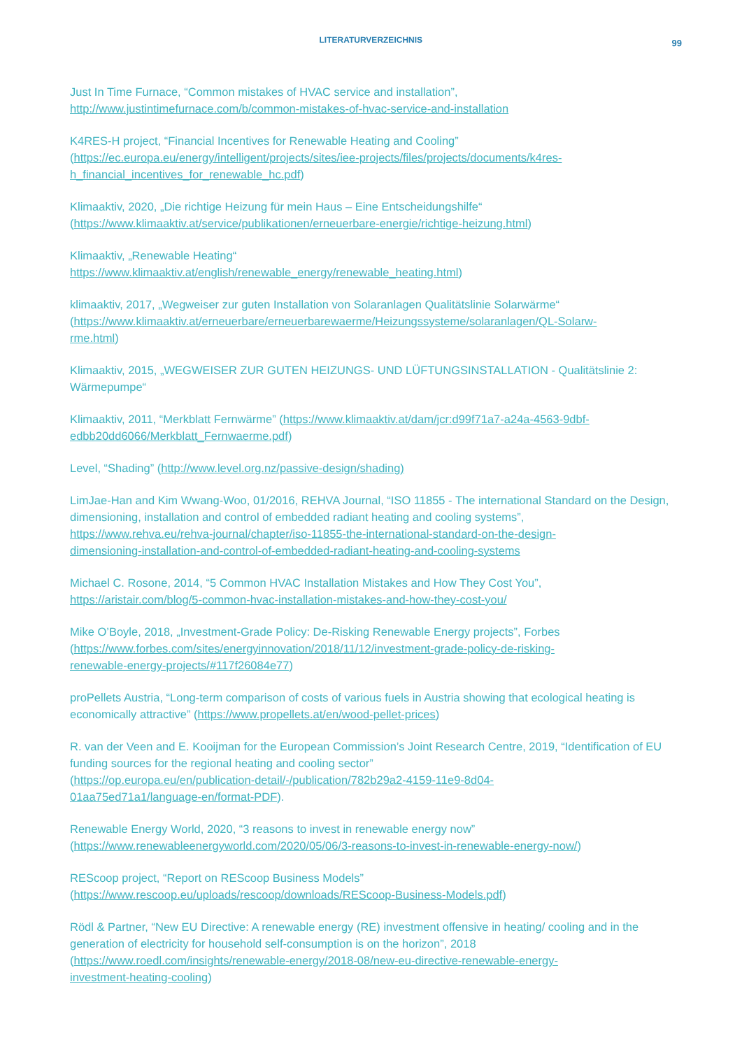LITERATURVERZEICHNIS
99
Just In Time Furnace, “Common mistakes of HVAC service and installation”,
http://www.justintimefurnace.com/b/common-mistakes-of-hvac-service-and-installation
K4RES-H project, “Financial Incentives for Renewable Heating and Cooling”
(https://ec.europa.eu/energy/intelligent/projects/sites/iee-projects/files/projects/documents/k4res-
h_financial_incentives_for_renewable_hc.pdf)
Klimaaktiv, 2020, „Die richtige Heizung für mein Haus – Eine Entscheidungshilfe“
(https://www.klimaaktiv.at/service/publikationen/erneuerbare-energie/richtige-heizung.html)
Klimaaktiv, „Renewable Heating“
https://www.klimaaktiv.at/english/renewable_energy/renewable_heating.html)
klimaaktiv, 2017, „Wegweiser zur guten Installation von Solaranlagen Qualitätslinie Solarwärme“
(https://www.klimaaktiv.at/erneuerbare/erneuerbarewaerme/Heizungssysteme/solaranlagen/QL-Solarw-
rme.html)
Klimaaktiv, 2015, „WEGWEISER ZUR GUTEN HEIZUNGS- UND LÜFTUNGSINSTALLATION - Qualitätslinie 2: Wärmepumpe“
Klimaaktiv, 2011, “Merkblatt Fernwärme” (https://www.klimaaktiv.at/dam/jcr:d99f71a7-a24a-4563-9dbf-
edbb20dd6066/Merkblatt_Fernwaerme.pdf)
Level, “Shading” (http://www.level.org.nz/passive-design/shading)
LimJae-Han and Kim Wwang-Woo, 01/2016, REHVA Journal, “ISO 11855 - The international Standard on the Design, dimensioning, installation and control of embedded radiant heating and cooling systems”,
https://www.rehva.eu/rehva-journal/chapter/iso-11855-the-international-standard-on-the-design-
dimensioning-installation-and-control-of-embedded-radiant-heating-and-cooling-systems
Michael C. Rosone, 2014, “5 Common HVAC Installation Mistakes and How They Cost You”,
https://aristair.com/blog/5-common-hvac-installation-mistakes-and-how-they-cost-you/
Mike O’Boyle, 2018, „Investment-Grade Policy: De-Risking Renewable Energy projects”, Forbes
(https://www.forbes.com/sites/energyinnovation/2018/11/12/investment-grade-policy-de-risking-
renewable-energy-projects/#117f26084e77)
proPellets Austria, “Long-term comparison of costs of various fuels in Austria showing that ecological heating is economically attractive” (https://www.propellets.at/en/wood-pellet-prices)
R. van der Veen and E. Kooijman for the European Commission’s Joint Research Centre, 2019, “Identification of EU funding sources for the regional heating and cooling sector”
(https://op.europa.eu/en/publication-detail/-/publication/782b29a2-4159-11e9-8d04-
01aa75ed71a1/language-en/format-PDF).
Renewable Energy World, 2020, “3 reasons to invest in renewable energy now”
(https://www.renewableenergyworld.com/2020/05/06/3-reasons-to-invest-in-renewable-energy-now/)
REScoop project, “Report on REScoop Business Models”
(https://www.rescoop.eu/uploads/rescoop/downloads/REScoop-Business-Models.pdf)
Rödl & Partner, “New EU Directive: A renewable energy (RE) investment offensive in heating/ cooling and in the generation of electricity for household self-consumption is on the horizon”, 2018
(https://www.roedl.com/insights/renewable-energy/2018-08/new-eu-directive-renewable-energy-
investment-heating-cooling)